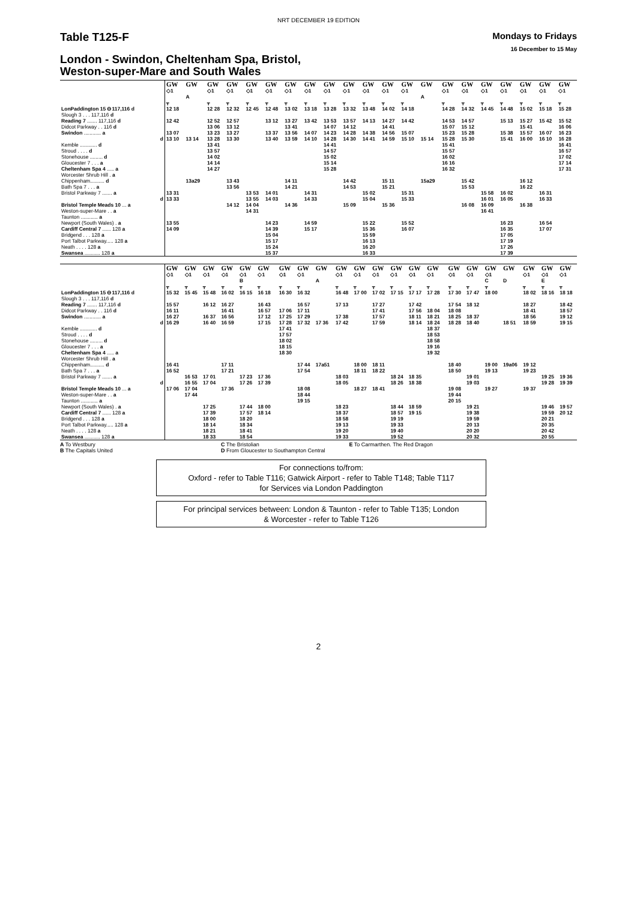NRT DECEMBER 19 EDITION
Table T125-F
Mondays to Fridays
16 December to 15 May
London - Swindon, Cheltenham Spa, Bristol,
Weston-super-Mare and South Wales
| | GW | GW | GW | GW | GW | GW | GW | GW | GW | GW | GW | GW | GW | GW | GW | GW | GW | GW | GW | GW | GW |
| | ◇1 | | ◇1 | ◇1 | ◇1 | ◇1 | ◇1 | ◇1 | ◇1 | ◇1 | ◇1 | ◇1 | ◇1 | | ◇1 | ◇1 | ◇1 | ◇1 | ◇1 | ◇1 | ◇1 |
| | | A | | | | | | | | | | | | A | | | | | | | |
| | ᚁ | | ᚁ | ᚁ | ᚁ | ᚁ | ᚁ | ᚁ | ᚁ | ᚁ | ᚁ | ᚁ | ᚁ | | ᚁ | ᚁ | ᚁ | ᚁ | ᚁ | ᚁ | ᚁ |
| LonPaddington 15 ⊖117,116 d | 12 18 | | 12 28 | 12 32 | 12 45 | 12 48 | 13 02 | 13 18 | 13 28 | 13 32 | 13 48 | 14 02 | 14 18 | | 14 28 | 14 32 | 14 45 | 14 48 | 15 02 | 15 18 | 15 28 |
| Slough 3 . . . 117,116 d | | | | | | | | | | | | | | | | | | | | | |
| Reading 7 ....... 117,116 d | 12 42 | | 12 52 | 12 57 | | 13 12 | 13 27 | 13 42 | 13 53 | 13 57 | 14 13 | 14 27 | 14 42 | | 14 53 | 14 57 | | 15 13 | 15 27 | 15 42 | 15 52 |
| Didcot Parkway . . 116 d | | | 13 06 | 13 12 | | | 13 41 | | 14 07 | 14 12 | | 14 41 | | | 15 07 | 15 12 | | | 15 41 | | 16 06 |
| Swindon ............ a | 13 07 | | 13 23 | 13 27 | | 13 37 | 13 56 | 14 07 | 14 23 | 14 28 | 14 38 | 14 56 | 15 07 | | 15 23 | 15 28 | | 15 38 | 15 57 | 16 07 | 16 23 |
| d | 13 10 | 13 14 | 13 28 | 13 30 | | 13 40 | 13 59 | 14 10 | 14 28 | 14 30 | 14 41 | 14 59 | 15 10 | 15 14 | 15 28 | 15 30 | | 15 41 | 16 00 | 16 10 | 16 28 |
| Kemble ............ d | | | 13 41 | | | | | | 14 41 | | | | | | 15 41 | | | | | | 16 41 |
| Stroud . . . . d | | | 13 57 | | | | | | 14 57 | | | | | | 15 57 | | | | | | 16 57 |
| Stonehouse ......... d | | | 14 02 | | | | | | 15 02 | | | | | | 16 02 | | | | | | 17 02 |
| Gloucester 7 . . . a | | | 14 14 | | | | | | 15 14 | | | | | | 16 16 | | | | | | 17 14 |
| Cheltenham Spa 4 ..... a | | | 14 27 | | | | | | 15 28 | | | | | | 16 32 | | | | | | 17 31 |
| Worcester Shrub Hill . a | | | | | | | | | | | | | | | | | | | | | |
| Chippenham.......... d | | 13a29 | | 13 43 | | | 14 11 | | | 14 42 | | 15 11 | | 15a29 | | 15 42 | | | 16 12 | | |
| Bath Spa 7 . . . a | | | | 13 56 | | | 14 21 | | | 14 53 | | 15 21 | | | | 15 53 | | | 16 22 | | |
| Bristol Parkway 7 ....... a | 13 31 | | | | 13 53 | 14 01 | | 14 31 | | | 15 02 | | 15 31 | | | | 15 58 | 16 02 | | 16 31 | |
| d | 13 33 | | | | 13 55 | 14 03 | | 14 33 | | | 15 04 | | 15 33 | | | | 16 01 | 16 05 | | 16 33 | |
| Bristol Temple Meads 10 ... a | | | | 14 12 | 14 04 | | 14 36 | | | 15 09 | | 15 36 | | | | 16 08 | 16 09 | | 16 38 | | |
| Weston-super-Mare . . a | | | | | 14 31 | | | | | | | | | | | | 16 41 | | | | |
| Taunton ............ a | | | | | | | | | | | | | | | | | | | | | |
| Newport (South Wales) . a | 13 55 | | | | | 14 23 | | 14 59 | | | 15 22 | | 15 52 | | | | | 16 23 | | 16 54 | |
| Cardiff Central 7 ...... 128 a | 14 09 | | | | | 14 39 | | 15 17 | | | 15 36 | | 16 07 | | | | | 16 35 | | 17 07 | |
| Bridgend . . . 128 a | | | | | | 15 04 | | | | | 15 59 | | | | | | | 17 05 | | | |
| Port Talbot Parkway..... 128 a | | | | | | 15 17 | | | | | 16 13 | | | | | | | 17 19 | | | |
| Neath . . . . 128 a | | | | | | 15 24 | | | | | 16 20 | | | | | | | 17 26 | | | |
| Swansea ........... 128 a | | | | | | 15 37 | | | | | 16 33 | | | | | | | 17 39 | | | |
| | GW | GW | GW | GW | GW | GW | | GW | GW | GW | GW | GW | GW | GW | GW | GW | | GW | GW | GW | GW | GW | GW | GW |
| | ◇1 | ◇1 | ◇1 | ◇1 | ◇1 | ◇1 | | ◇1 | ◇1 | | ◇1 | ◇1 | ◇1 | ◇1 | ◇1 | ◇1 | | ◇1 | ◇1 | ◇1 | | ◇1 | ◇1 | ◇1 |
| | | | | | B | | | | | A | | | | | | | | | | C | D | | E | |
| | ᚁ | ᚁ | ᚁ | ᚁ | ᚁ | ᚁ | | ᚁ | ᚁ | | ᚁ | ᚁ | ᚁ | ᚁ | ᚁ | ᚁ | | ᚁ | ᚁ | ᚁ | | ᚁ | ᚁ | ᚁ |
| LonPaddington 15 ⊖117,116 d | 15 32 | 15 45 | 15 48 | 16 02 | 16 15 | 16 18 | | 16 30 | 16 32 | | 16 48 | 17 00 | 17 02 | 17 15 | 17 17 | 17 28 | | 17 30 | 17 47 | 18 00 | | 18 02 | 18 16 | 18 18 |
| Slough 3 . . . 117,116 d | | | | | | | | | | | | | | | | | | | | | | | | |
| Reading 7 ....... 117,116 d | 15 57 | | 16 12 | 16 27 | | 16 43 | | | 16 57 | | 17 13 | | 17 27 | | 17 42 | | | 17 54 | 18 12 | | | 18 27 | | 18 42 |
| Didcot Parkway . . 116 d | 16 11 | | | 16 41 | | 16 57 | | 17 06 | 17 11 | | | | 17 41 | | 17 56 | 18 04 | | 18 08 | | | | 18 41 | | 18 57 |
| Swindon ............ a | 16 27 | | 16 37 | 16 56 | | 17 12 | | 17 25 | 17 29 | | 17 38 | | 17 57 | | 18 11 | 18 21 | | 18 25 | 18 37 | | | 18 56 | | 19 12 |
| d | 16 29 | | 16 40 | 16 59 | | 17 15 | | 17 28 | 17 32 | 17 36 | 17 42 | | 17 59 | | 18 14 | 18 24 | | 18 28 | 18 40 | | 18 51 | 18 59 | | 19 15 |
| Kemble ............ d | | | | | | | | 17 41 | | | | | | | | 18 37 | | | | | | | | |
| Stroud . . . . d | | | | | | | | 17 57 | | | | | | | | 18 53 | | | | | | | | |
| Stonehouse ......... d | | | | | | | | 18 02 | | | | | | | | 18 58 | | | | | | | | |
| Gloucester 7 . . . a | | | | | | | | 18 15 | | | | | | | | 19 16 | | | | | | | | |
| Cheltenham Spa 4 ..... a | | | | | | | | 18 30 | | | | | | | | 19 32 | | | | | | | | |
| Worcester Shrub Hill . a | | | | | | | | | | | | | | | | | | | | | | | | |
| Chippenham.......... d | 16 41 | | | 17 11 | | | | | 17 44 | 17a51 | | 18 00 | 18 11 | | | | | 18 40 | | 19 00 | 19a06 | 19 12 | | |
| Bath Spa 7 . . . a | 16 52 | | | 17 21 | | | | | 17 54 | | | 18 11 | 18 22 | | | | | 18 50 | | 19 13 | | 19 23 | | |
| Bristol Parkway 7 ....... a | | 16 53 | 17 01 | | 17 23 | 17 36 | | | | | 18 03 | | | 18 24 | 18 35 | | | | 19 01 | | | | 19 25 | 19 36 |
| d | | 16 55 | 17 04 | | 17 26 | 17 39 | | | | | 18 05 | | | 18 26 | 18 38 | | | | 19 03 | | | | 19 28 | 19 39 |
| Bristol Temple Meads 10 ... a | 17 06 | 17 04 | | 17 36 | | | | | 18 08 | | | 18 27 | 18 41 | | | | | 19 08 | | 19 27 | | 19 37 | | |
| Weston-super-Mare . . a | | 17 44 | | | | | | | 18 44 | | | | | | | | | 19 44 | | | | | | |
| Taunton ............ a | | | | | | | | | 19 15 | | | | | | | | | 20 15 | | | | | | |
| Newport (South Wales) . a | | | 17 25 | | 17 44 | 18 00 | | | | | 18 23 | | | 18 44 | 18 59 | | | | 19 21 | | | | 19 46 | 19 57 |
| Cardiff Central 7 ...... 128 a | | | 17 39 | | 17 57 | 18 14 | | | | | 18 37 | | | 18 57 | 19 15 | | | | 19 38 | | | | 19 59 | 20 12 |
| Bridgend . . . 128 a | | | 18 00 | | 18 20 | | | | | | 18 58 | | | 19 19 | | | | | 19 59 | | | | 20 21 | |
| Port Talbot Parkway..... 128 a | | | 18 14 | | 18 34 | | | | | | 19 13 | | | 19 33 | | | | | 20 13 | | | | 20 35 | |
| Neath . . . . 128 a | | | 18 21 | | 18 41 | | | | | | 19 20 | | | 19 40 | | | | | 20 20 | | | | 20 42 | |
| Swansea ........... 128 a | | | 18 33 | | 18 54 | | | | | | 19 33 | | | 19 52 | | | | | 20 32 | | | | 20 55 | |
A To Westbury
B The Capitals United
C The Bristolian
D From Gloucester to Southampton Central
E To Carmarthen. The Red Dragon
For connections to/from:
Oxford - refer to Table T116; Gatwick Airport - refer to Table T148; Table T117
for Services via London Paddington
For principal services between: London & Taunton - refer to Table T135; London
& Worcester - refer to Table T126
2